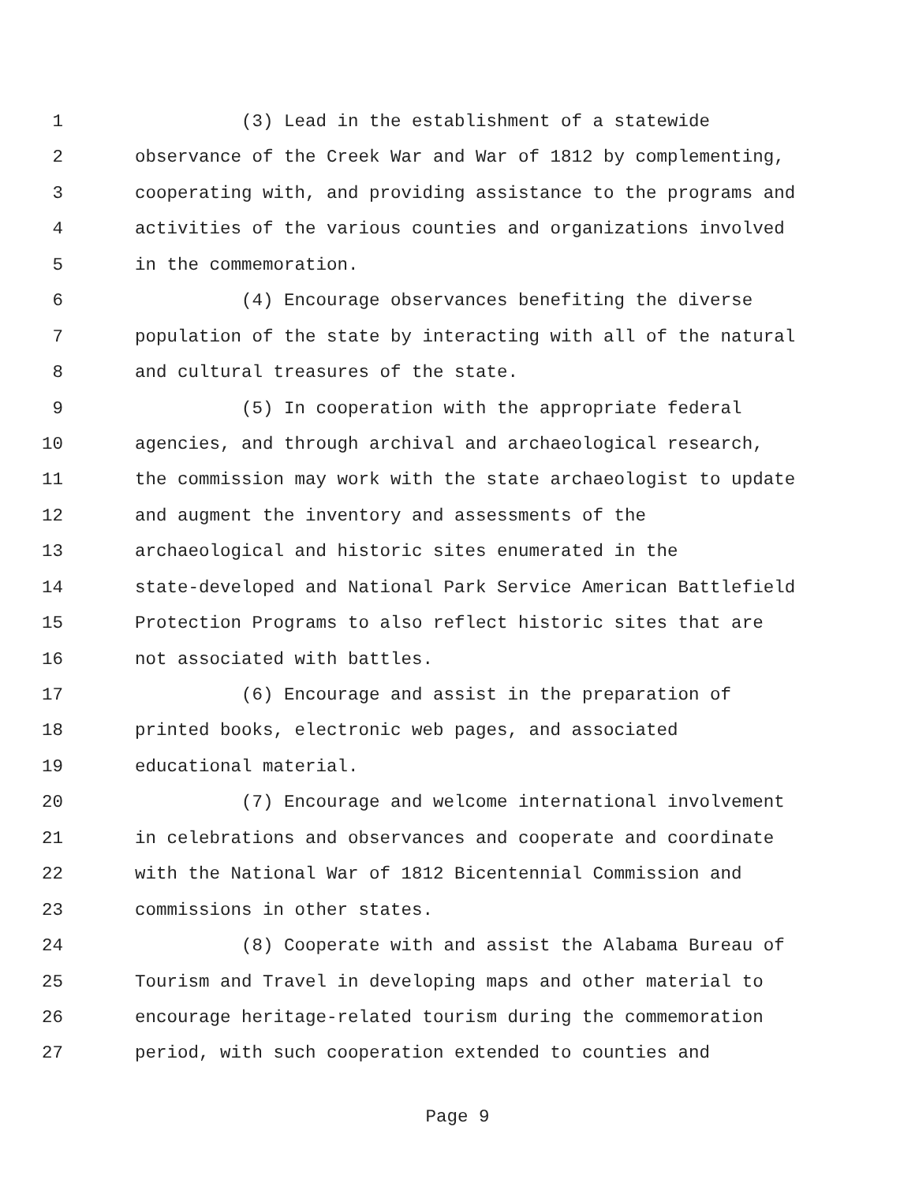1 (3) Lead in the establishment of a statewide
2 observance of the Creek War and War of 1812 by complementing,
3 cooperating with, and providing assistance to the programs and
4 activities of the various counties and organizations involved
5 in the commemoration.
6 (4) Encourage observances benefiting the diverse
7 population of the state by interacting with all of the natural
8 and cultural treasures of the state.
9 (5) In cooperation with the appropriate federal
10 agencies, and through archival and archaeological research,
11 the commission may work with the state archaeologist to update
12 and augment the inventory and assessments of the
13 archaeological and historic sites enumerated in the
14 state-developed and National Park Service American Battlefield
15 Protection Programs to also reflect historic sites that are
16 not associated with battles.
17 (6) Encourage and assist in the preparation of
18 printed books, electronic web pages, and associated
19 educational material.
20 (7) Encourage and welcome international involvement
21 in celebrations and observances and cooperate and coordinate
22 with the National War of 1812 Bicentennial Commission and
23 commissions in other states.
24 (8) Cooperate with and assist the Alabama Bureau of
25 Tourism and Travel in developing maps and other material to
26 encourage heritage-related tourism during the commemoration
27 period, with such cooperation extended to counties and
Page 9